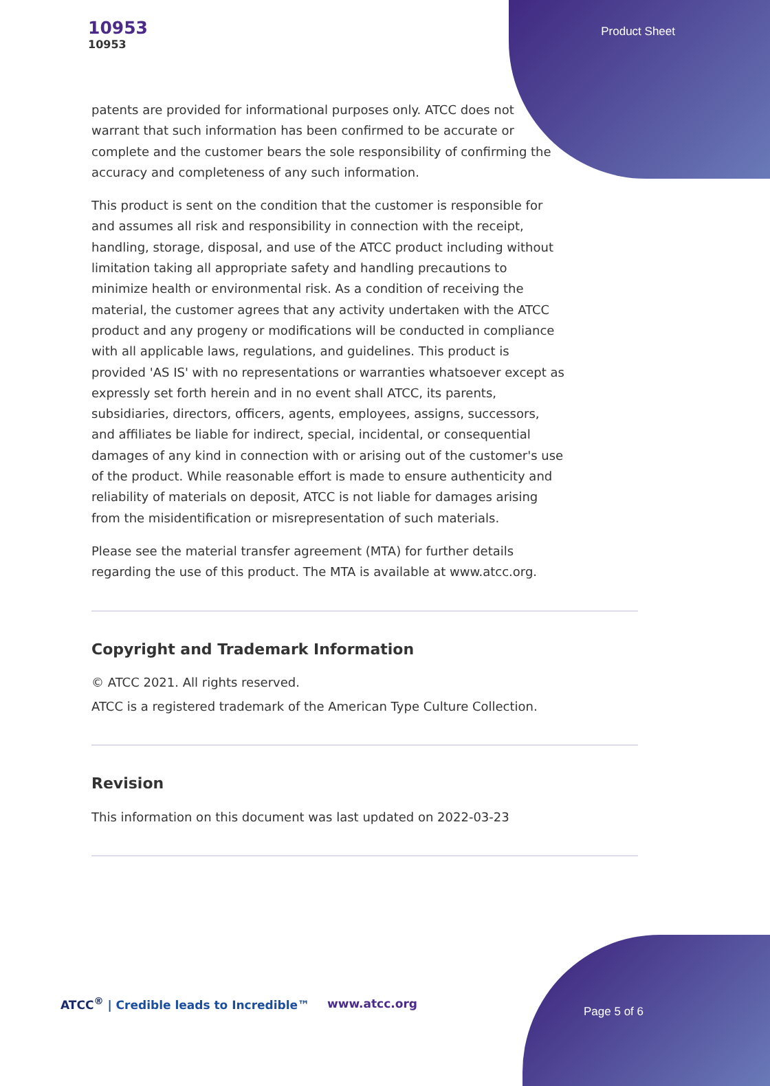10953
10953
Product Sheet
patents are provided for informational purposes only. ATCC does not warrant that such information has been confirmed to be accurate or complete and the customer bears the sole responsibility of confirming the accuracy and completeness of any such information.
This product is sent on the condition that the customer is responsible for and assumes all risk and responsibility in connection with the receipt, handling, storage, disposal, and use of the ATCC product including without limitation taking all appropriate safety and handling precautions to minimize health or environmental risk. As a condition of receiving the material, the customer agrees that any activity undertaken with the ATCC product and any progeny or modifications will be conducted in compliance with all applicable laws, regulations, and guidelines. This product is provided 'AS IS' with no representations or warranties whatsoever except as expressly set forth herein and in no event shall ATCC, its parents, subsidiaries, directors, officers, agents, employees, assigns, successors, and affiliates be liable for indirect, special, incidental, or consequential damages of any kind in connection with or arising out of the customer's use of the product. While reasonable effort is made to ensure authenticity and reliability of materials on deposit, ATCC is not liable for damages arising from the misidentification or misrepresentation of such materials.
Please see the material transfer agreement (MTA) for further details regarding the use of this product. The MTA is available at www.atcc.org.
Copyright and Trademark Information
© ATCC 2021. All rights reserved.
ATCC is a registered trademark of the American Type Culture Collection.
Revision
This information on this document was last updated on 2022-03-23
ATCC<sup>®</sup> | Credible leads to Incredible™
www.atcc.org
Page 5 of 6